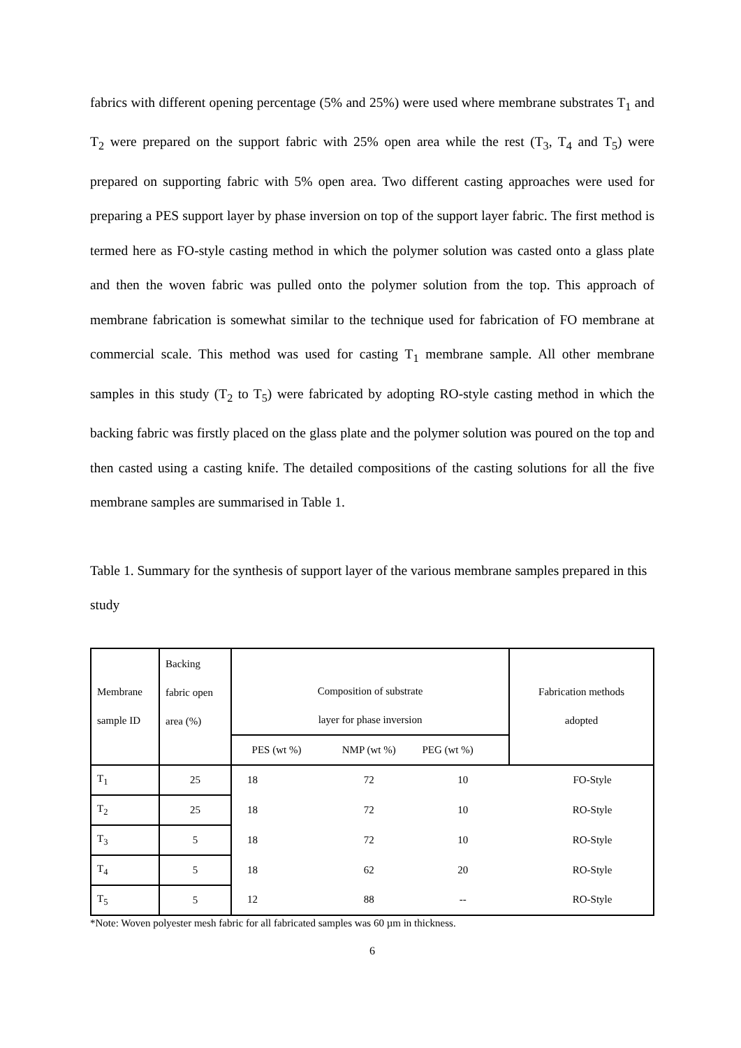fabrics with different opening percentage (5% and 25%) were used where membrane substrates T<sub>1</sub> and T<sub>2</sub> were prepared on the support fabric with 25% open area while the rest (T<sub>3</sub>, T<sub>4</sub> and T<sub>5</sub>) were prepared on supporting fabric with 5% open area. Two different casting approaches were used for preparing a PES support layer by phase inversion on top of the support layer fabric. The first method is termed here as FO-style casting method in which the polymer solution was casted onto a glass plate and then the woven fabric was pulled onto the polymer solution from the top. This approach of membrane fabrication is somewhat similar to the technique used for fabrication of FO membrane at commercial scale. This method was used for casting T<sub>1</sub> membrane sample. All other membrane samples in this study (T<sub>2</sub> to T<sub>5</sub>) were fabricated by adopting RO-style casting method in which the backing fabric was firstly placed on the glass plate and the polymer solution was poured on the top and then casted using a casting knife. The detailed compositions of the casting solutions for all the five membrane samples are summarised in Table 1.
Table 1. Summary for the synthesis of support layer of the various membrane samples prepared in this study
| Membrane sample ID | Backing fabric open area (%) | Composition of substrate layer for phase inversion | | | Fabrication methods adopted |
| --- | --- | --- | --- | --- | --- |
| | | PES (wt %) | NMP (wt %) | PEG (wt %) | |
| T<sub>1</sub> | 25 | 18 | 72 | 10 | FO-Style |
| T<sub>2</sub> | 25 | 18 | 72 | 10 | RO-Style |
| T<sub>3</sub> | 5 | 18 | 72 | 10 | RO-Style |
| T<sub>4</sub> | 5 | 18 | 62 | 20 | RO-Style |
| T<sub>5</sub> | 5 | 12 | 88 | -- | RO-Style |
*Note: Woven polyester mesh fabric for all fabricated samples was 60 µm in thickness.
6